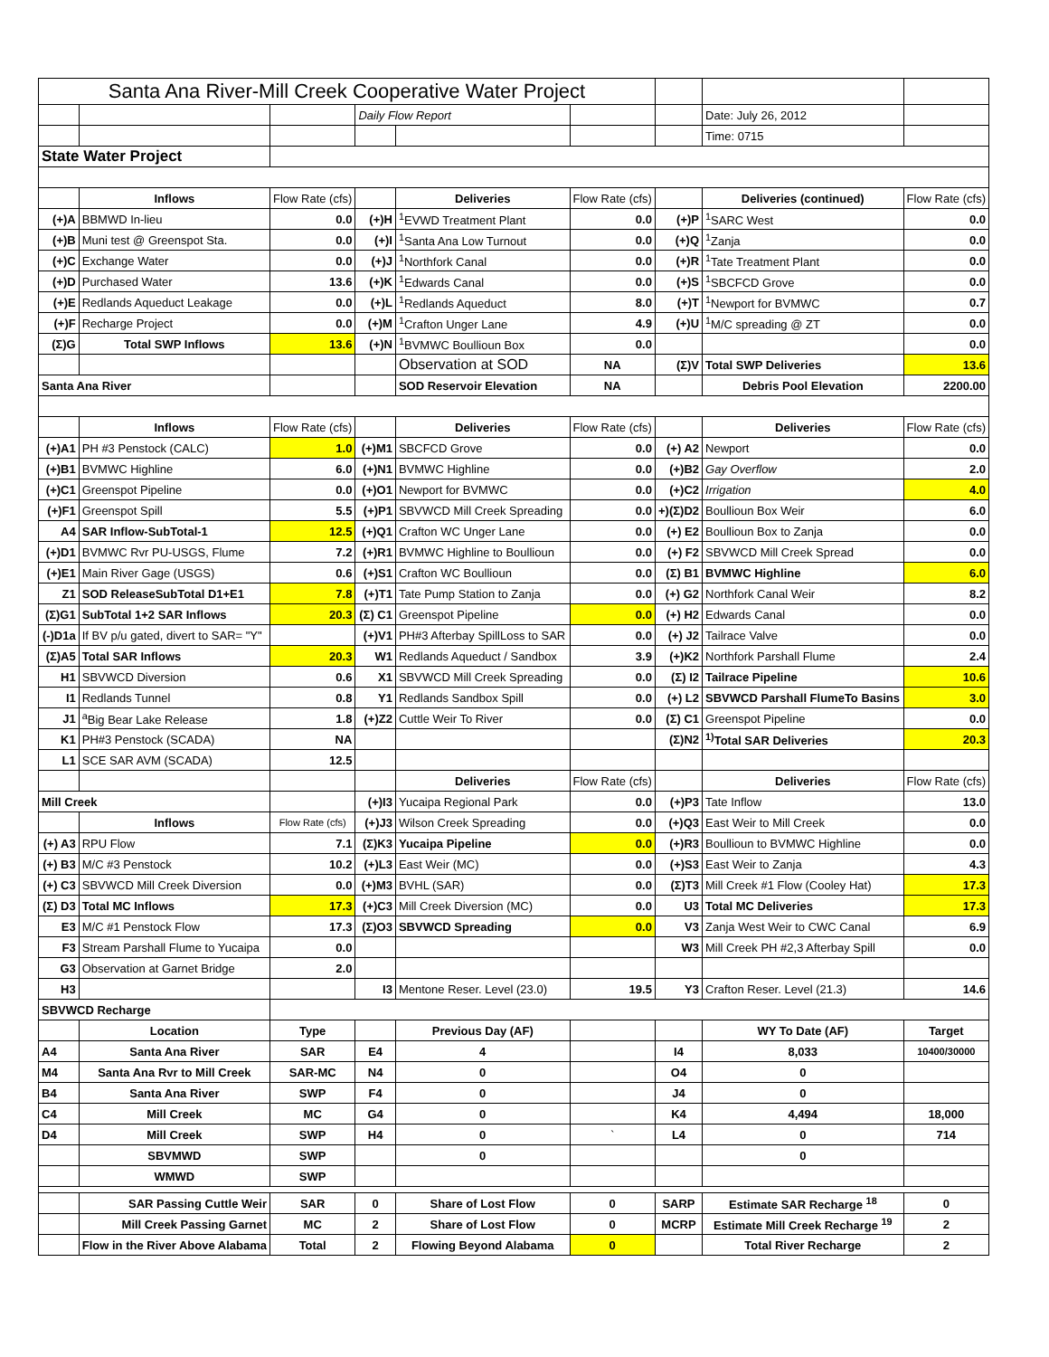| Santa Ana River-Mill Creek Cooperative Water Project | | | | | | | | |
| | | | Daily Flow Report | | | | Date: July 26, 2012 | |
| | | | | | | | Time: 0715 | |
| State Water Project | | | | | | | | |
| | Inflows | Flow Rate (cfs) | | Deliveries | Flow Rate (cfs) | | Deliveries (continued) | Flow Rate (cfs) |
| (+)A | BBMWD In-lieu | 0.0 | (+)H | <sup>1</sup> EVWD Treatment Plant | 0.0 | (+)P | <sup>1</sup> SARC West | 0.0 |
| (+)B | Muni test @ Greenspot Sta. | 0.0 | (+)I | <sup>1</sup> Santa Ana Low Turnout | 0.0 | (+)Q | <sup>1</sup> Zanja | 0.0 |
| (+)C | Exchange Water | 0.0 | (+)J | <sup>1</sup> Northfork Canal | 0.0 | (+)R | <sup>1</sup> Tate Treatment Plant | 0.0 |
| (+)D | Purchased Water | 13.6 | (+)K | <sup>1</sup> Edwards Canal | 0.0 | (+)S | <sup>1</sup> SBCFCD Grove | 0.0 |
| (+)E | Redlands Aqueduct Leakage | 0.0 | (+)L | <sup>1</sup> Redlands Aqueduct | 8.0 | (+)T | <sup>1</sup> Newport for BVMWC | 0.7 |
| (+)F | Recharge Project | 0.0 | (+)M | <sup>1</sup> Crafton Unger Lane | 4.9 | (+)U | <sup>1</sup> M/C spreading @ ZT | 0.0 |
| (Σ)G | Total SWP Inflows | 13.6 | (+)N | <sup>1</sup> BVMWC Boullioun Box | 0.0 | | | 0.0 |
| | | | | Observation at SOD | NA | (Σ)V | Total SWP Deliveries | 13.6 |
| Santa Ana River | | | | SOD Reservoir Elevation | NA | | Debris Pool Elevation | 2200.00 |
| | Inflows | Flow Rate (cfs) | | Deliveries | Flow Rate (cfs) | | Deliveries | Flow Rate (cfs) |
| (+)A1 | PH #3 Penstock (CALC) | 1.0 | (+)M1 | SBCFCD Grove | 0.0 | (+) A2 | Newport | 0.0 |
| (+)B1 | BVMWC Highline | 6.0 | (+)N1 | BVMWC Highline | 0.0 | (+)B2 | Gay Overflow | 2.0 |
| (+)C1 | Greenspot Pipeline | 0.0 | (+)O1 | Newport for BVMWC | 0.0 | (+)C2 | Irrigation | 4.0 |
| (+)F1 | Greenspot Spill | 5.5 | (+)P1 | SBVWCD Mill Creek Spreading | 0.0 | +)(Σ)D2 | Boullioun Box Weir | 6.0 |
| A4 | SAR Inflow-SubTotal-1 | 12.5 | (+)Q1 | Crafton WC Unger Lane | 0.0 | (+) E2 | Boullioun Box to Zanja | 0.0 |
| (+)D1 | BVMWC Rvr PU-USGS, Flume | 7.2 | (+)R1 | BVMWC Highline to Boullioun | 0.0 | (+) F2 | SBVWCD Mill Creek Spread | 0.0 |
| (+)E1 | Main River Gage (USGS) | 0.6 | (+)S1 | Crafton WC Boullioun | 0.0 | (Σ) B1 | BVMWC Highline | 6.0 |
| Z1 | SOD ReleaseSubTotal D1+E1 | 7.8 | (+)T1 | Tate Pump Station to Zanja | 0.0 | (+) G2 | Northfork Canal Weir | 8.2 |
| (Σ)G1 | SubTotal 1+2 SAR Inflows | 20.3 | (Σ) C1 | Greenspot Pipeline | 0.0 | (+) H2 | Edwards Canal | 0.0 |
| (-)D1a | If BV p/u gated, divert to SAR= "Y" | | (+)V1 | PH#3 Afterbay SpillLoss to SAR | 0.0 | (+) J2 | Tailrace Valve | 0.0 |
| (Σ)A5 | Total SAR Inflows | 20.3 | W1 | Redlands Aqueduct / Sandbox | 3.9 | (+)K2 | Northfork Parshall Flume | 2.4 |
| H1 | SBVWCD Diversion | 0.6 | X1 | SBVWCD Mill Creek Spreading | 0.0 | (Σ) I2 | Tailrace Pipeline | 10.6 |
| I1 | Redlands Tunnel | 0.8 | Y1 | Redlands Sandbox Spill | 0.0 | (+) L2 | SBVWCD Parshall FlumeTo Basins | 3.0 |
| J1 | <sup>a</sup> Big Bear Lake Release | 1.8 | (+)Z2 | Cuttle Weir To River | 0.0 | (Σ) C1 | Greenspot Pipeline | 0.0 |
| K1 | PH#3 Penstock (SCADA) | NA | | | | (Σ)N2 | <sup>1)</sup> Total SAR Deliveries | 20.3 |
| L1 | SCE SAR AVM (SCADA) | 12.5 | | | | | | |
| | | | | Deliveries | Flow Rate (cfs) | | Deliveries | Flow Rate (cfs) |
| Mill Creek | | | (+)I3 | Yucaipa Regional Park | 0.0 | (+)P3 | Tate Inflow | 13.0 |
| | Inflows | Flow Rate (cfs) | (+)J3 | Wilson Creek Spreading | 0.0 | (+)Q3 | East Weir to Mill Creek | 0.0 |
| (+) A3 | RPU Flow | 7.1 | (Σ)K3 | Yucaipa Pipeline | 0.0 | (+)R3 | Boullioun to BVMWC Highline | 0.0 |
| (+) B3 | M/C #3 Penstock | 10.2 | (+)L3 | East Weir (MC) | 0.0 | (+)S3 | East Weir to Zanja | 4.3 |
| (+) C3 | SBVWCD Mill Creek Diversion | 0.0 | (+)M3 | BVHL (SAR) | 0.0 | (Σ)T3 | Mill Creek #1 Flow (Cooley Hat) | 17.3 |
| (Σ) D3 | Total MC Inflows | 17.3 | (+)C3 | Mill Creek Diversion (MC) | 0.0 | U3 | Total MC Deliveries | 17.3 |
| E3 | M/C #1 Penstock Flow | 17.3 | (Σ)O3 | SBVWCD Spreading | 0.0 | V3 | Zanja West Weir to CWC Canal | 6.9 |
| F3 | Stream Parshall Flume to Yucaipa | 0.0 | | | | W3 | Mill Creek PH #2,3 Afterbay Spill | 0.0 |
| G3 | Observation at Garnet Bridge | 2.0 | | | | | | |
| H3 | | | I3 | Mentone Reser. Level (23.0) | 19.5 | Y3 | Crafton Reser. Level (21.3) | 14.6 |
| SBVWCD Recharge | | | | | | | | |
| | Location | Type | | Previous Day (AF) | | | WY To Date (AF) | Target |
| A4 | Santa Ana River | SAR | E4 | 4 | | I4 | 8,033 | 10400/30000 |
| M4 | Santa Ana Rvr to Mill Creek | SAR-MC | N4 | 0 | | O4 | 0 | |
| B4 | Santa Ana River | SWP | F4 | 0 | | J4 | 0 | |
| C4 | Mill Creek | MC | G4 | 0 | | K4 | 4,494 | 18,000 |
| D4 | Mill Creek | SWP | H4 | 0 | ` | L4 | 0 | 714 |
| | SBVMWD | SWP | | 0 | | | 0 | |
| | WMWD | SWP | | | | | | |
| | SAR Passing Cuttle Weir | SAR | 0 | Share of Lost Flow | 0 | SARP | Estimate SAR Recharge <sup>18</sup> | 0 |
| | Mill Creek Passing Garnet | MC | 2 | Share of Lost Flow | 0 | MCRP | Estimate Mill Creek Recharge <sup>19</sup> | 2 |
| | Flow in the River Above Alabama | Total | 2 | Flowing Beyond Alabama | 0 | | Total River Recharge | 2 |